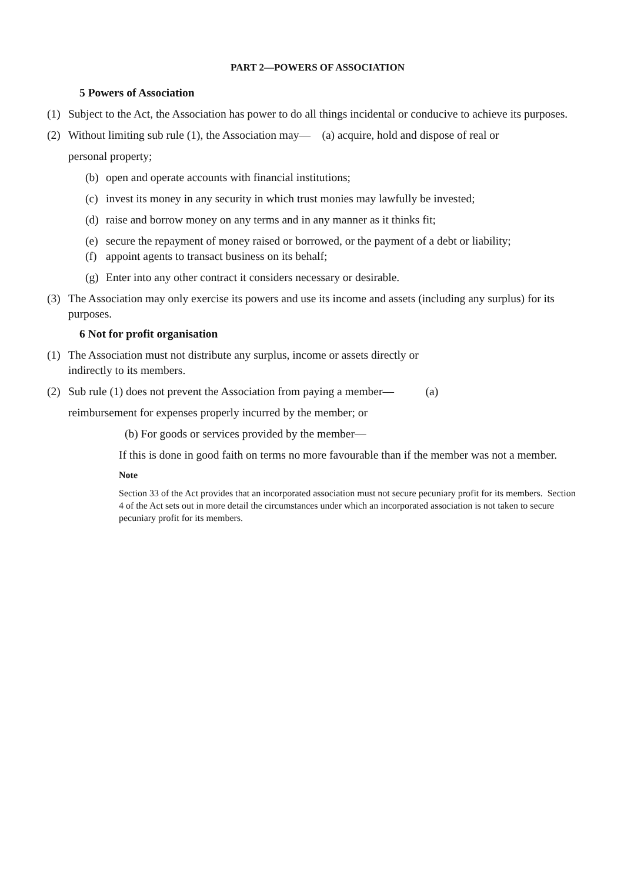PART 2—POWERS OF ASSOCIATION
5 Powers of Association
(1) Subject to the Act, the Association has power to do all things incidental or conducive to achieve its purposes.
(2) Without limiting sub rule (1), the Association may— (a) acquire, hold and dispose of real or
personal property;
(b) open and operate accounts with financial institutions;
(c) invest its money in any security in which trust monies may lawfully be invested;
(d) raise and borrow money on any terms and in any manner as it thinks fit;
(e) secure the repayment of money raised or borrowed, or the payment of a debt or liability;
(f) appoint agents to transact business on its behalf;
(g) Enter into any other contract it considers necessary or desirable.
(3) The Association may only exercise its powers and use its income and assets (including any surplus) for its purposes.
6 Not for profit organisation
(1) The Association must not distribute any surplus, income or assets directly or
indirectly to its members.
(2) Sub rule (1) does not prevent the Association from paying a member— (a)
reimbursement for expenses properly incurred by the member; or
(b) For goods or services provided by the member—
If this is done in good faith on terms no more favourable than if the member was not a member.
Note
Section 33 of the Act provides that an incorporated association must not secure pecuniary profit for its members. Section 4 of the Act sets out in more detail the circumstances under which an incorporated association is not taken to secure pecuniary profit for its members.